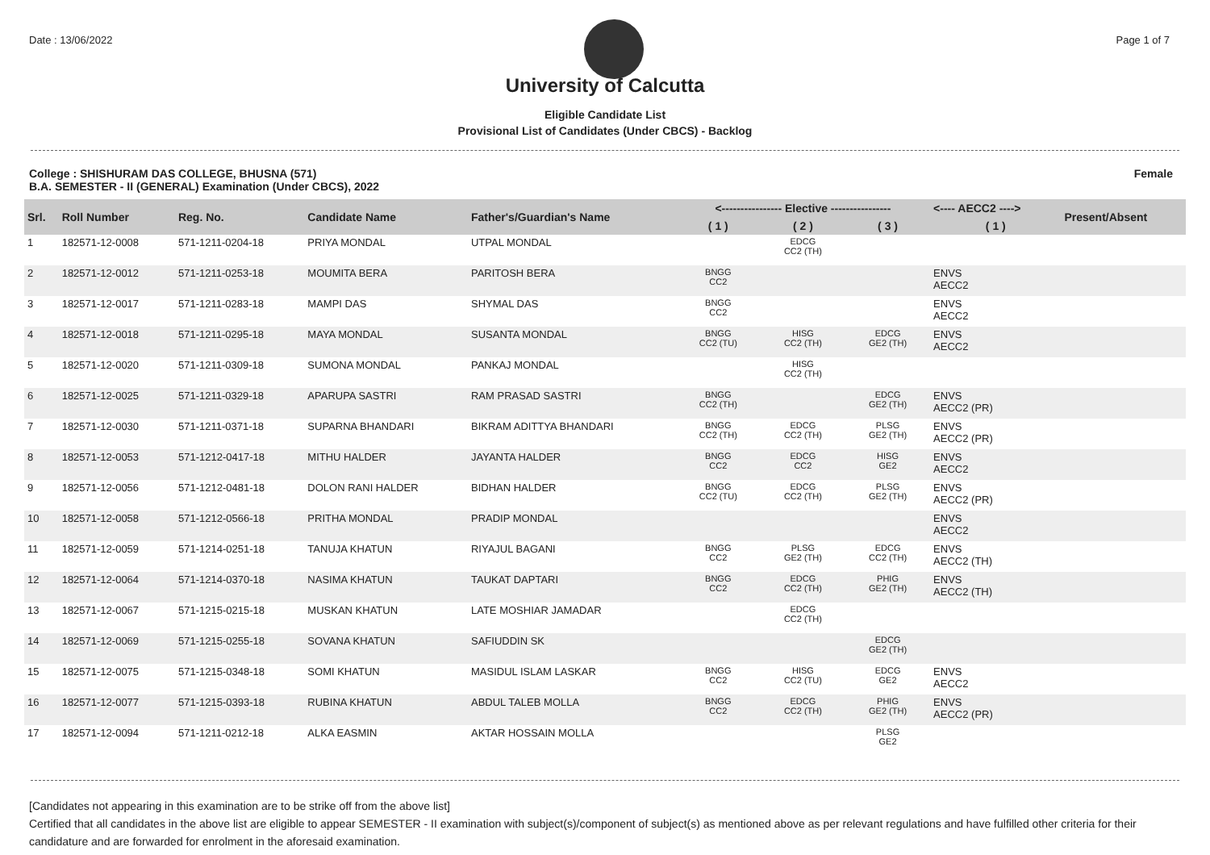Date : 13/06/2022 Page 1 of 7
University of Calcutta
Eligible Candidate List
Provisional List of Candidates (Under CBCS) - Backlog
College : SHISHURAM DAS COLLEGE, BHUSNA (571)
B.A. SEMESTER - II (GENERAL) Examination (Under CBCS), 2022
Female
| Srl. | Roll Number | Reg. No. | Candidate Name | Father's/Guardian's Name | <---------------- Elective ---------------- | | | <---- AECC2 ----> | Present/Absent |
| --- | --- | --- | --- | --- | --- | --- | --- | --- | --- |
| | | | | | ( 1 ) | ( 2 ) | ( 3 ) | ( 1 ) | |
| 1 | 182571-12-0008 | 571-1211-0204-18 | PRIYA MONDAL | UTPAL MONDAL | | EDCG CC2 (TH) | | | |
| 2 | 182571-12-0012 | 571-1211-0253-18 | MOUMITA BERA | PARITOSH BERA | BNGG CC2 | | | ENVS AECC2 | |
| 3 | 182571-12-0017 | 571-1211-0283-18 | MAMPI DAS | SHYMAL DAS | BNGG CC2 | | | ENVS AECC2 | |
| 4 | 182571-12-0018 | 571-1211-0295-18 | MAYA MONDAL | SUSANTA MONDAL | BNGG CC2 (TU) | HISG CC2 (TH) | EDCG GE2 (TH) | ENVS AECC2 | |
| 5 | 182571-12-0020 | 571-1211-0309-18 | SUMONA MONDAL | PANKAJ MONDAL | | HISG CC2 (TH) | | | |
| 6 | 182571-12-0025 | 571-1211-0329-18 | APARUPA SASTRI | RAM PRASAD SASTRI | BNGG CC2 (TH) | | EDCG GE2 (TH) | ENVS AECC2 (PR) | |
| 7 | 182571-12-0030 | 571-1211-0371-18 | SUPARNA BHANDARI | BIKRAM ADITTYA BHANDARI | BNGG CC2 (TH) | EDCG CC2 (TH) | PLSG GE2 (TH) | ENVS AECC2 (PR) | |
| 8 | 182571-12-0053 | 571-1212-0417-18 | MITHU HALDER | JAYANTA HALDER | BNGG CC2 | EDCG CC2 | HISG GE2 | ENVS AECC2 | |
| 9 | 182571-12-0056 | 571-1212-0481-18 | DOLON RANI HALDER | BIDHAN HALDER | BNGG CC2 (TU) | EDCG CC2 (TH) | PLSG GE2 (TH) | ENVS AECC2 (PR) | |
| 10 | 182571-12-0058 | 571-1212-0566-18 | PRITHA MONDAL | PRADIP MONDAL | | | | ENVS AECC2 | |
| 11 | 182571-12-0059 | 571-1214-0251-18 | TANUJA KHATUN | RIYAJUL BAGANI | BNGG CC2 | PLSG GE2 (TH) | EDCG CC2 (TH) | ENVS AECC2 (TH) | |
| 12 | 182571-12-0064 | 571-1214-0370-18 | NASIMA KHATUN | TAUKAT DAPTARI | BNGG CC2 | EDCG CC2 (TH) | PHIG GE2 (TH) | ENVS AECC2 (TH) | |
| 13 | 182571-12-0067 | 571-1215-0215-18 | MUSKAN KHATUN | LATE MOSHIAR JAMADAR | | EDCG CC2 (TH) | | | |
| 14 | 182571-12-0069 | 571-1215-0255-18 | SOVANA KHATUN | SAFIUDDIN SK | | | EDCG GE2 (TH) | | |
| 15 | 182571-12-0075 | 571-1215-0348-18 | SOMI KHATUN | MASIDUL ISLAM LASKAR | BNGG CC2 | HISG CC2 (TU) | EDCG GE2 | ENVS AECC2 | |
| 16 | 182571-12-0077 | 571-1215-0393-18 | RUBINA KHATUN | ABDUL TALEB MOLLA | BNGG CC2 | EDCG CC2 (TH) | PHIG GE2 (TH) | ENVS AECC2 (PR) | |
| 17 | 182571-12-0094 | 571-1211-0212-18 | ALKA EASMIN | AKTAR HOSSAIN MOLLA | | | PLSG GE2 | | |
[Candidates not appearing in this examination are to be strike off from the above list]
Certified that all candidates in the above list are eligible to appear SEMESTER - II examination with subject(s)/component of subject(s) as mentioned above as per relevant regulations and have fulfilled other criteria for their candidature and are forwarded for enrolment in the aforesaid examination.